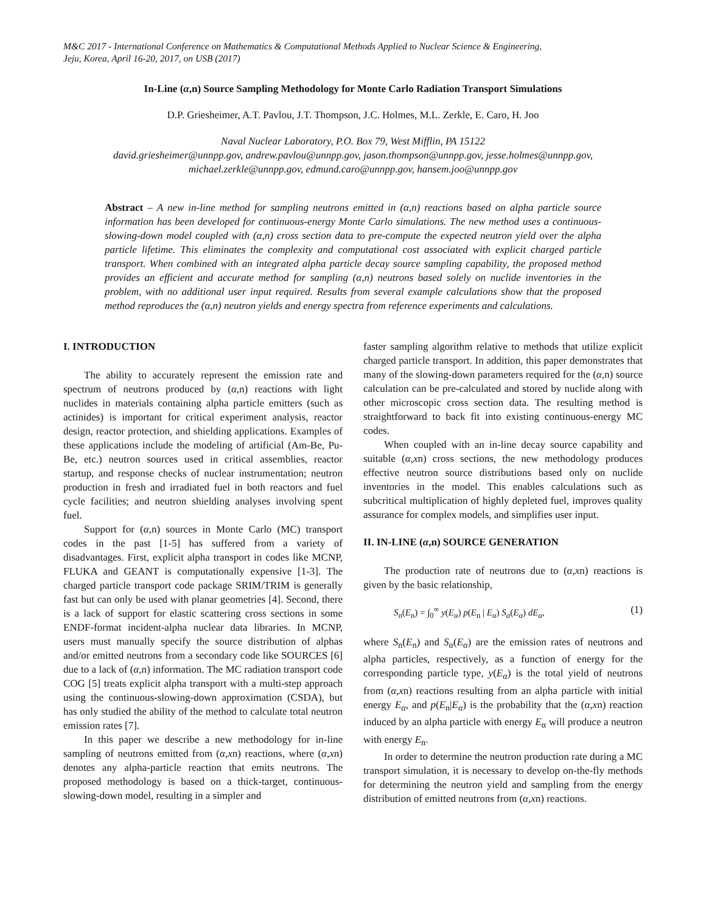M&C 2017 - International Conference on Mathematics & Computational Methods Applied to Nuclear Science & Engineering,
Jeju, Korea, April 16-20, 2017, on USB (2017)
In-Line (α,n) Source Sampling Methodology for Monte Carlo Radiation Transport Simulations
D.P. Griesheimer, A.T. Pavlou, J.T. Thompson, J.C. Holmes, M.L. Zerkle, E. Caro, H. Joo
Naval Nuclear Laboratory, P.O. Box 79, West Mifflin, PA 15122
david.griesheimer@unnpp.gov, andrew.pavlou@unnpp.gov, jason.thompson@unnpp.gov, jesse.holmes@unnpp.gov,
michael.zerkle@unnpp.gov, edmund.caro@unnpp.gov, hansem.joo@unnpp.gov
Abstract – A new in-line method for sampling neutrons emitted in (α,n) reactions based on alpha particle source information has been developed for continuous-energy Monte Carlo simulations. The new method uses a continuous-slowing-down model coupled with (α,n) cross section data to pre-compute the expected neutron yield over the alpha particle lifetime. This eliminates the complexity and computational cost associated with explicit charged particle transport. When combined with an integrated alpha particle decay source sampling capability, the proposed method provides an efficient and accurate method for sampling (α,n) neutrons based solely on nuclide inventories in the problem, with no additional user input required. Results from several example calculations show that the proposed method reproduces the (α,n) neutron yields and energy spectra from reference experiments and calculations.
I. INTRODUCTION
The ability to accurately represent the emission rate and spectrum of neutrons produced by (α,n) reactions with light nuclides in materials containing alpha particle emitters (such as actinides) is important for critical experiment analysis, reactor design, reactor protection, and shielding applications. Examples of these applications include the modeling of artificial (Am-Be, Pu-Be, etc.) neutron sources used in critical assemblies, reactor startup, and response checks of nuclear instrumentation; neutron production in fresh and irradiated fuel in both reactors and fuel cycle facilities; and neutron shielding analyses involving spent fuel.
Support for (α,n) sources in Monte Carlo (MC) transport codes in the past [1-5] has suffered from a variety of disadvantages. First, explicit alpha transport in codes like MCNP, FLUKA and GEANT is computationally expensive [1-3]. The charged particle transport code package SRIM/TRIM is generally fast but can only be used with planar geometries [4]. Second, there is a lack of support for elastic scattering cross sections in some ENDF-format incident-alpha nuclear data libraries. In MCNP, users must manually specify the source distribution of alphas and/or emitted neutrons from a secondary code like SOURCES [6] due to a lack of (α,n) information. The MC radiation transport code COG [5] treats explicit alpha transport with a multi-step approach using the continuous-slowing-down approximation (CSDA), but has only studied the ability of the method to calculate total neutron emission rates [7].
In this paper we describe a new methodology for in-line sampling of neutrons emitted from (α,xn) reactions, where (α,xn) denotes any alpha-particle reaction that emits neutrons. The proposed methodology is based on a thick-target, continuous-slowing-down model, resulting in a simpler and
faster sampling algorithm relative to methods that utilize explicit charged particle transport. In addition, this paper demonstrates that many of the slowing-down parameters required for the (α,n) source calculation can be pre-calculated and stored by nuclide along with other microscopic cross section data. The resulting method is straightforward to back fit into existing continuous-energy MC codes.
When coupled with an in-line decay source capability and suitable (α,xn) cross sections, the new methodology produces effective neutron source distributions based only on nuclide inventories in the model. This enables calculations such as subcritical multiplication of highly depleted fuel, improves quality assurance for complex models, and simplifies user input.
II. IN-LINE (α,n) SOURCE GENERATION
The production rate of neutrons due to (α,xn) reactions is given by the basic relationship,
S<sub>n</sub>(E<sub>n</sub>) = ∫<sub>0</sub><sup>∞</sup> y(E<sub>α</sub>) p(E<sub>n</sub> | E<sub>α</sub>) S<sub>α</sub>(E<sub>α</sub>) dE<sub>α</sub>, (1)
where S<sub>n</sub>(E<sub>n</sub>) and S<sub>α</sub>(E<sub>α</sub>) are the emission rates of neutrons and alpha particles, respectively, as a function of energy for the corresponding particle type, y(E<sub>α</sub>) is the total yield of neutrons from (α,xn) reactions resulting from an alpha particle with initial energy E<sub>α</sub>, and p(E<sub>n</sub>|E<sub>α</sub>) is the probability that the (α,xn) reaction induced by an alpha particle with energy E<sub>α</sub> will produce a neutron with energy E<sub>n</sub>.
In order to determine the neutron production rate during a MC transport simulation, it is necessary to develop on-the-fly methods for determining the neutron yield and sampling from the energy distribution of emitted neutrons from (α,xn) reactions.